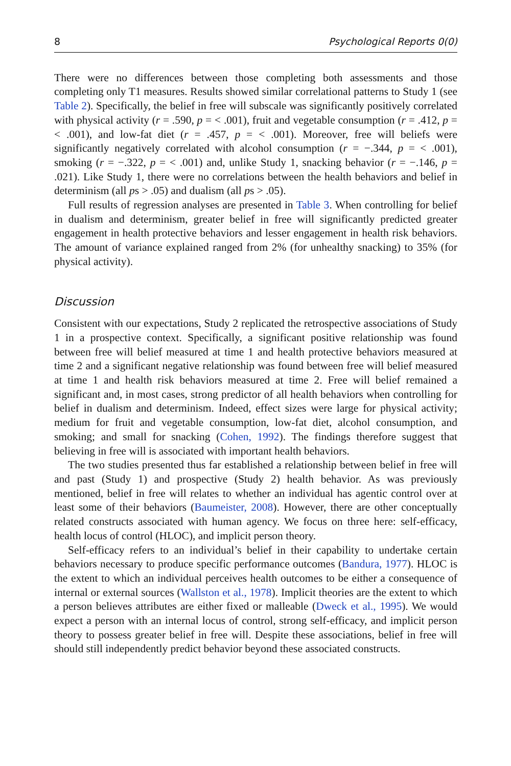8 Psychological Reports 0(0)
There were no differences between those completing both assessments and those completing only T1 measures. Results showed similar correlational patterns to Study 1 (see Table 2). Specifically, the belief in free will subscale was significantly positively correlated with physical activity (r = .590, p = < .001), fruit and vegetable consumption (r = .412, p = < .001), and low-fat diet (r = .457, p = < .001). Moreover, free will beliefs were significantly negatively correlated with alcohol consumption (r = −.344, p = < .001), smoking (r = −.322, p = < .001) and, unlike Study 1, snacking behavior (r = −.146, p = .021). Like Study 1, there were no correlations between the health behaviors and belief in determinism (all ps > .05) and dualism (all ps > .05).
Full results of regression analyses are presented in Table 3. When controlling for belief in dualism and determinism, greater belief in free will significantly predicted greater engagement in health protective behaviors and lesser engagement in health risk behaviors. The amount of variance explained ranged from 2% (for unhealthy snacking) to 35% (for physical activity).
Discussion
Consistent with our expectations, Study 2 replicated the retrospective associations of Study 1 in a prospective context. Specifically, a significant positive relationship was found between free will belief measured at time 1 and health protective behaviors measured at time 2 and a significant negative relationship was found between free will belief measured at time 1 and health risk behaviors measured at time 2. Free will belief remained a significant and, in most cases, strong predictor of all health behaviors when controlling for belief in dualism and determinism. Indeed, effect sizes were large for physical activity; medium for fruit and vegetable consumption, low-fat diet, alcohol consumption, and smoking; and small for snacking (Cohen, 1992). The findings therefore suggest that believing in free will is associated with important health behaviors.
The two studies presented thus far established a relationship between belief in free will and past (Study 1) and prospective (Study 2) health behavior. As was previously mentioned, belief in free will relates to whether an individual has agentic control over at least some of their behaviors (Baumeister, 2008). However, there are other conceptually related constructs associated with human agency. We focus on three here: self-efficacy, health locus of control (HLOC), and implicit person theory.
Self-efficacy refers to an individual’s belief in their capability to undertake certain behaviors necessary to produce specific performance outcomes (Bandura, 1977). HLOC is the extent to which an individual perceives health outcomes to be either a consequence of internal or external sources (Wallston et al., 1978). Implicit theories are the extent to which a person believes attributes are either fixed or malleable (Dweck et al., 1995). We would expect a person with an internal locus of control, strong self-efficacy, and implicit person theory to possess greater belief in free will. Despite these associations, belief in free will should still independently predict behavior beyond these associated constructs.